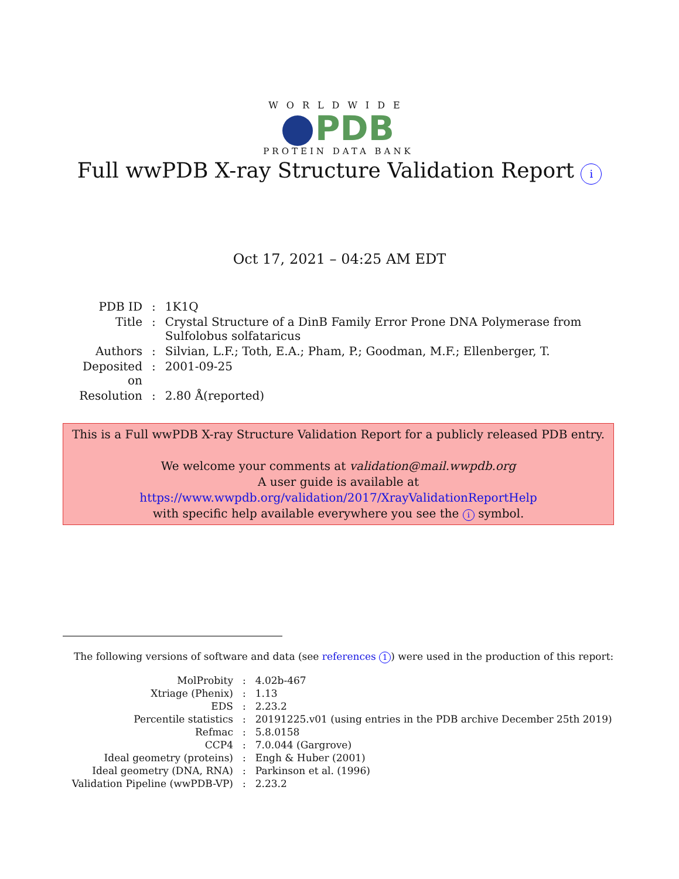WORLDWIDE
PDB
PROTEIN DATA BANK
Full wwPDB X-ray Structure Validation Report i
Oct 17, 2021 – 04:25 AM EDT
| PDB ID | : | 1K1Q |
| Title | : | Crystal Structure of a DinB Family Error Prone DNA Polymerase from Sulfolobus solfataricus |
| Authors | : | Silvian, L.F.; Toth, E.A.; Pham, P.; Goodman, M.F.; Ellenberger, T. |
| Deposited on | : | 2001-09-25 |
| Resolution | : | 2.80 Å(reported) |
This is a Full wwPDB X-ray Structure Validation Report for a publicly released PDB entry.
We welcome your comments at validation@mail.wwpdb.org
A user guide is available at
https://www.wwpdb.org/validation/2017/XrayValidationReportHelp
with specific help available everywhere you see the i symbol.
The following versions of software and data (see references 1) were used in the production of this report:
| MolProbity | : | 4.02b-467 |
| Xtriage (Phenix) | : | 1.13 |
| EDS | : | 2.23.2 |
| Percentile statistics | : | 20191225.v01 (using entries in the PDB archive December 25th 2019) |
| Refmac | : | 5.8.0158 |
| CCP4 | : | 7.0.044 (Gargrove) |
| Ideal geometry (proteins) | : | Engh & Huber (2001) |
| Ideal geometry (DNA, RNA) | : | Parkinson et al. (1996) |
| Validation Pipeline (wwPDB-VP) | : | 2.23.2 |